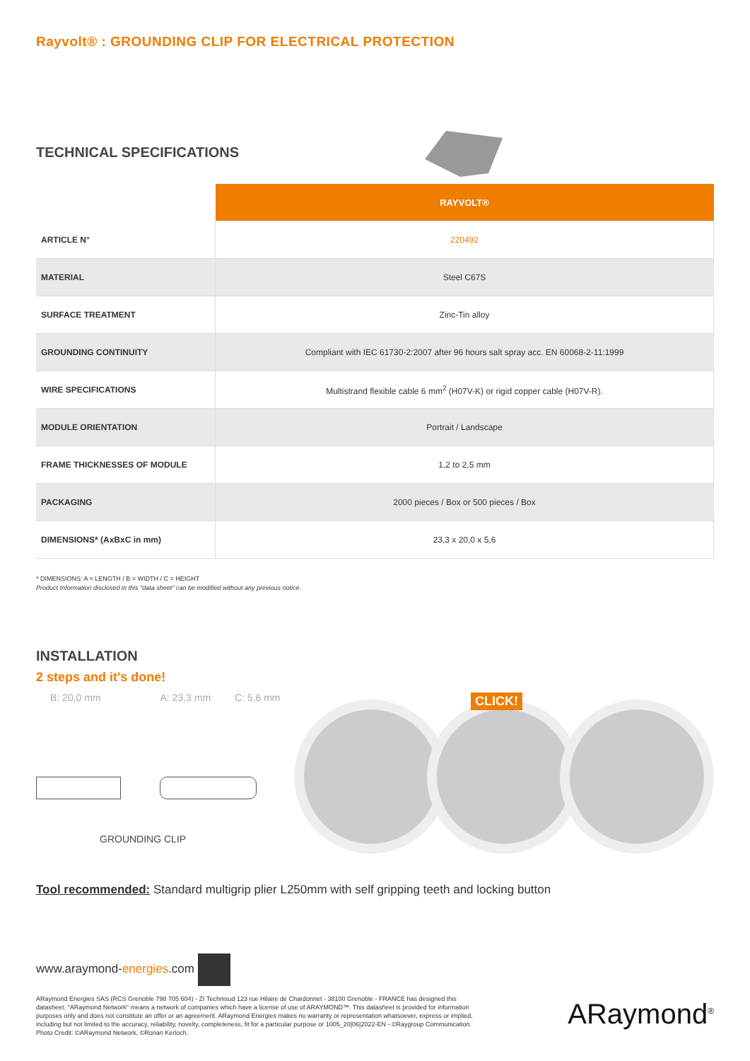Rayvolt® : GROUNDING CLIP FOR ELECTRICAL PROTECTION
TECHNICAL SPECIFICATIONS
| | RAYVOLT® |
| --- | --- |
| ARTICLE N° | 220492 |
| MATERIAL | Steel C67S |
| SURFACE TREATMENT | Zinc-Tin alloy |
| GROUNDING CONTINUITY | Compliant with IEC 61730-2:2007 after 96 hours salt spray acc. EN 60068-2-11:1999 |
| WIRE SPECIFICATIONS | Multistrand flexible cable 6 mm<sup>2</sup> (H07V-K) or rigid copper cable (H07V-R). |
| MODULE ORIENTATION | Portrait / Landscape |
| FRAME THICKNESSES OF MODULE | 1,2 to 2,5 mm |
| PACKAGING | 2000 pieces / Box or 500 pieces / Box |
| DIMENSIONS* (AxBxC in mm) | 23,3 x 20,0 x 5,6 |
* DIMENSIONS: A = LENGTH / B = WIDTH / C = HEIGHT
Product Information disclosed in this "data sheet" can be modified without any previous notice.
INSTALLATION
2 steps and it's done!
B: 20,0 mm A: 23,3 mm C: 5,6 mm
GROUNDING CLIP
CLICK!
Tool recommended: Standard multigrip plier L250mm with self gripping teeth and locking button
www.araymond-energies.com
ARaymond Energies SAS (RCS Grenoble 798 705 604) - ZI Technisud 123 rue Hilaire de Chardonnet - 38100 Grenoble - FRANCE has designed this datasheet. "ARaymond Network" means a network of companies which have a license of use of ARAYMOND™. This datasheet is provided for information purposes only and does not constitute an offer or an agreement. ARaymond Energies makes no warranty or representation whatsoever, express or implied, including but not limited to the accuracy, reliability, novelty, completeness, fit for a particular purpose or 1005_20|06|2022-EN - ©Raygroup Communication. Photo Credit: ©ARaymond Network, ©Ronan Kerloch.
ARaymond<sup>®</sup>